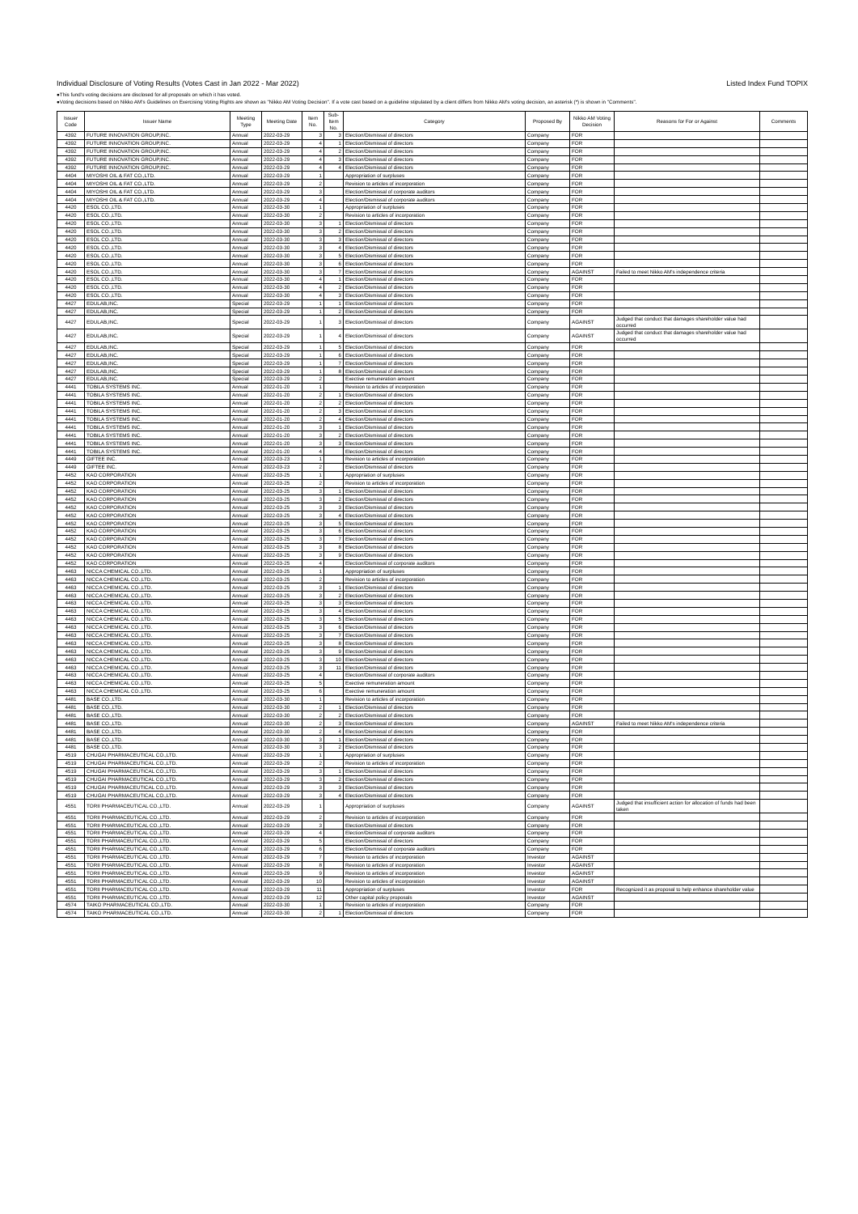Individual Disclosure of Voting Results (Votes Cast in Jan 2022 - Mar 2022) Listed Index Fund TOPIX
●This fund's voting decisions are disclosed for all proposals on which it has voted.
●Voting decisions based on Nikko AM's Guidelines on Exercising Voting Rights are shown as "Nikko AM Voting Decision". If a vote cast based on a guideline stipulated by a client differs from Nikko AM's voting decision, an asterisk (*) is shown in "Comments".
| Issuer Code | Issuer Name | Meeting Type | Meeting Date | Item No. | Sub-Item No. | Category | Proposed By | Nikko AM Voting Decision | Reasons for For or Against | Comments |
| --- | --- | --- | --- | --- | --- | --- | --- | --- | --- | --- |
| 4392 | FUTURE INNOVATION GROUP,INC. | Annual | 2022-03-29 | 3 | 3 | Election/Dismissal of directors | Company | FOR | | |
| 4392 | FUTURE INNOVATION GROUP,INC. | Annual | 2022-03-29 | 4 | 1 | Election/Dismissal of directors | Company | FOR | | |
| 4392 | FUTURE INNOVATION GROUP,INC. | Annual | 2022-03-29 | 4 | 2 | Election/Dismissal of directors | Company | FOR | | |
| 4392 | FUTURE INNOVATION GROUP,INC. | Annual | 2022-03-29 | 4 | 3 | Election/Dismissal of directors | Company | FOR | | |
| 4392 | FUTURE INNOVATION GROUP,INC. | Annual | 2022-03-29 | 4 | 4 | Election/Dismissal of directors | Company | FOR | | |
| 4404 | MIYOSHI OIL & FAT CO.,LTD. | Annual | 2022-03-29 | 1 | | Appropriation of surpluses | Company | FOR | | |
| 4404 | MIYOSHI OIL & FAT CO.,LTD. | Annual | 2022-03-29 | 2 | | Revision to articles of incorporation | Company | FOR | | |
| 4404 | MIYOSHI OIL & FAT CO.,LTD. | Annual | 2022-03-29 | 3 | | Election/Dismissal of corporate auditors | Company | FOR | | |
| 4404 | MIYOSHI OIL & FAT CO.,LTD. | Annual | 2022-03-29 | 4 | | Election/Dismissal of corporate auditors | Company | FOR | | |
| 4420 | ESOL CO.,LTD. | Annual | 2022-03-30 | 1 | | Appropriation of surpluses | Company | FOR | | |
| 4420 | ESOL CO.,LTD. | Annual | 2022-03-30 | 2 | | Revision to articles of incorporation | Company | FOR | | |
| 4420 | ESOL CO.,LTD. | Annual | 2022-03-30 | 3 | 1 | Election/Dismissal of directors | Company | FOR | | |
| 4420 | ESOL CO.,LTD. | Annual | 2022-03-30 | 3 | 2 | Election/Dismissal of directors | Company | FOR | | |
| 4420 | ESOL CO.,LTD. | Annual | 2022-03-30 | 3 | 3 | Election/Dismissal of directors | Company | FOR | | |
| 4420 | ESOL CO.,LTD. | Annual | 2022-03-30 | 3 | 4 | Election/Dismissal of directors | Company | FOR | | |
| 4420 | ESOL CO.,LTD. | Annual | 2022-03-30 | 3 | 5 | Election/Dismissal of directors | Company | FOR | | |
| 4420 | ESOL CO.,LTD. | Annual | 2022-03-30 | 3 | 6 | Election/Dismissal of directors | Company | FOR | | |
| 4420 | ESOL CO.,LTD. | Annual | 2022-03-30 | 3 | 7 | Election/Dismissal of directors | Company | AGAINST | Failed to meet Nikko AM's independence criteria | |
| 4420 | ESOL CO.,LTD. | Annual | 2022-03-30 | 4 | 1 | Election/Dismissal of directors | Company | FOR | | |
| 4420 | ESOL CO.,LTD. | Annual | 2022-03-30 | 4 | 2 | Election/Dismissal of directors | Company | FOR | | |
| 4420 | ESOL CO.,LTD. | Annual | 2022-03-30 | 4 | 3 | Election/Dismissal of directors | Company | FOR | | |
| 4427 | EDULAB,INC. | Special | 2022-03-29 | 1 | 1 | Election/Dismissal of directors | Company | FOR | | |
| 4427 | EDULAB,INC. | Special | 2022-03-29 | 1 | 2 | Election/Dismissal of directors | Company | FOR | | |
| 4427 | EDULAB,INC. | Special | 2022-03-29 | 1 | 3 | Election/Dismissal of directors | Company | AGAINST | Judged that conduct that damages shareholder value had occurred | |
| 4427 | EDULAB,INC. | Special | 2022-03-29 | 1 | 4 | Election/Dismissal of directors | Company | AGAINST | Judged that conduct that damages shareholder value had occurred | |
| 4427 | EDULAB,INC. | Special | 2022-03-29 | 1 | 5 | Election/Dismissal of directors | Company | FOR | | |
| 4427 | EDULAB,INC. | Special | 2022-03-29 | 1 | 6 | Election/Dismissal of directors | Company | FOR | | |
| 4427 | EDULAB,INC. | Special | 2022-03-29 | 1 | 7 | Election/Dismissal of directors | Company | FOR | | |
| 4427 | EDULAB,INC. | Special | 2022-03-29 | 1 | 8 | Election/Dismissal of directors | Company | FOR | | |
| 4427 | EDULAB,INC. | Special | 2022-03-29 | 2 | | Exective remuneration amount | Company | FOR | | |
| 4441 | TOBILA SYSTEMS INC. | Annual | 2022-01-20 | 1 | | Revision to articles of incorporation | Company | FOR | | |
| 4441 | TOBILA SYSTEMS INC. | Annual | 2022-01-20 | 2 | 1 | Election/Dismissal of directors | Company | FOR | | |
| 4441 | TOBILA SYSTEMS INC. | Annual | 2022-01-20 | 2 | 2 | Election/Dismissal of directors | Company | FOR | | |
| 4441 | TOBILA SYSTEMS INC. | Annual | 2022-01-20 | 2 | 3 | Election/Dismissal of directors | Company | FOR | | |
| 4441 | TOBILA SYSTEMS INC. | Annual | 2022-01-20 | 2 | 4 | Election/Dismissal of directors | Company | FOR | | |
| 4441 | TOBILA SYSTEMS INC. | Annual | 2022-01-20 | 3 | 1 | Election/Dismissal of directors | Company | FOR | | |
| 4441 | TOBILA SYSTEMS INC. | Annual | 2022-01-20 | 3 | 2 | Election/Dismissal of directors | Company | FOR | | |
| 4441 | TOBILA SYSTEMS INC. | Annual | 2022-01-20 | 3 | 3 | Election/Dismissal of directors | Company | FOR | | |
| 4441 | TOBILA SYSTEMS INC. | Annual | 2022-01-20 | 4 | | Election/Dismissal of directors | Company | FOR | | |
| 4449 | GIFTEE INC. | Annual | 2022-03-23 | 1 | | Revision to articles of incorporation | Company | FOR | | |
| 4449 | GIFTEE INC. | Annual | 2022-03-23 | 2 | | Election/Dismissal of directors | Company | FOR | | |
| 4452 | KAO CORPORATION | Annual | 2022-03-25 | 1 | | Appropriation of surpluses | Company | FOR | | |
| 4452 | KAO CORPORATION | Annual | 2022-03-25 | 2 | | Revision to articles of incorporation | Company | FOR | | |
| 4452 | KAO CORPORATION | Annual | 2022-03-25 | 3 | 1 | Election/Dismissal of directors | Company | FOR | | |
| 4452 | KAO CORPORATION | Annual | 2022-03-25 | 3 | 2 | Election/Dismissal of directors | Company | FOR | | |
| 4452 | KAO CORPORATION | Annual | 2022-03-25 | 3 | 3 | Election/Dismissal of directors | Company | FOR | | |
| 4452 | KAO CORPORATION | Annual | 2022-03-25 | 3 | 4 | Election/Dismissal of directors | Company | FOR | | |
| 4452 | KAO CORPORATION | Annual | 2022-03-25 | 3 | 5 | Election/Dismissal of directors | Company | FOR | | |
| 4452 | KAO CORPORATION | Annual | 2022-03-25 | 3 | 6 | Election/Dismissal of directors | Company | FOR | | |
| 4452 | KAO CORPORATION | Annual | 2022-03-25 | 3 | 7 | Election/Dismissal of directors | Company | FOR | | |
| 4452 | KAO CORPORATION | Annual | 2022-03-25 | 3 | 8 | Election/Dismissal of directors | Company | FOR | | |
| 4452 | KAO CORPORATION | Annual | 2022-03-25 | 3 | 9 | Election/Dismissal of directors | Company | FOR | | |
| 4452 | KAO CORPORATION | Annual | 2022-03-25 | 4 | | Election/Dismissal of corporate auditors | Company | FOR | | |
| 4463 | NICCA CHEMICAL CO.,LTD. | Annual | 2022-03-25 | 1 | | Appropriation of surpluses | Company | FOR | | |
| 4463 | NICCA CHEMICAL CO.,LTD. | Annual | 2022-03-25 | 2 | | Revision to articles of incorporation | Company | FOR | | |
| 4463 | NICCA CHEMICAL CO.,LTD. | Annual | 2022-03-25 | 3 | 1 | Election/Dismissal of directors | Company | FOR | | |
| 4463 | NICCA CHEMICAL CO.,LTD. | Annual | 2022-03-25 | 3 | 2 | Election/Dismissal of directors | Company | FOR | | |
| 4463 | NICCA CHEMICAL CO.,LTD. | Annual | 2022-03-25 | 3 | 3 | Election/Dismissal of directors | Company | FOR | | |
| 4463 | NICCA CHEMICAL CO.,LTD. | Annual | 2022-03-25 | 3 | 4 | Election/Dismissal of directors | Company | FOR | | |
| 4463 | NICCA CHEMICAL CO.,LTD. | Annual | 2022-03-25 | 3 | 5 | Election/Dismissal of directors | Company | FOR | | |
| 4463 | NICCA CHEMICAL CO.,LTD. | Annual | 2022-03-25 | 3 | 6 | Election/Dismissal of directors | Company | FOR | | |
| 4463 | NICCA CHEMICAL CO.,LTD. | Annual | 2022-03-25 | 3 | 7 | Election/Dismissal of directors | Company | FOR | | |
| 4463 | NICCA CHEMICAL CO.,LTD. | Annual | 2022-03-25 | 3 | 8 | Election/Dismissal of directors | Company | FOR | | |
| 4463 | NICCA CHEMICAL CO.,LTD. | Annual | 2022-03-25 | 3 | 9 | Election/Dismissal of directors | Company | FOR | | |
| 4463 | NICCA CHEMICAL CO.,LTD. | Annual | 2022-03-25 | 3 | 10 | Election/Dismissal of directors | Company | FOR | | |
| 4463 | NICCA CHEMICAL CO.,LTD. | Annual | 2022-03-25 | 3 | 11 | Election/Dismissal of directors | Company | FOR | | |
| 4463 | NICCA CHEMICAL CO.,LTD. | Annual | 2022-03-25 | 4 | | Election/Dismissal of corporate auditors | Company | FOR | | |
| 4463 | NICCA CHEMICAL CO.,LTD. | Annual | 2022-03-25 | 5 | | Exective remuneration amount | Company | FOR | | |
| 4463 | NICCA CHEMICAL CO.,LTD. | Annual | 2022-03-25 | 6 | | Exective remuneration amount | Company | FOR | | |
| 4481 | BASE CO.,LTD. | Annual | 2022-03-30 | 1 | | Revision to articles of incorporation | Company | FOR | | |
| 4481 | BASE CO.,LTD. | Annual | 2022-03-30 | 2 | 1 | Election/Dismissal of directors | Company | FOR | | |
| 4481 | BASE CO.,LTD. | Annual | 2022-03-30 | 2 | 2 | Election/Dismissal of directors | Company | FOR | | |
| 4481 | BASE CO.,LTD. | Annual | 2022-03-30 | 2 | 3 | Election/Dismissal of directors | Company | AGAINST | Failed to meet Nikko AM's independence criteria | |
| 4481 | BASE CO.,LTD. | Annual | 2022-03-30 | 2 | 4 | Election/Dismissal of directors | Company | FOR | | |
| 4481 | BASE CO.,LTD. | Annual | 2022-03-30 | 3 | 1 | Election/Dismissal of directors | Company | FOR | | |
| 4481 | BASE CO.,LTD. | Annual | 2022-03-30 | 3 | 2 | Election/Dismissal of directors | Company | FOR | | |
| 4519 | CHUGAI PHARMACEUTICAL CO.,LTD. | Annual | 2022-03-29 | 1 | | Appropriation of surpluses | Company | FOR | | |
| 4519 | CHUGAI PHARMACEUTICAL CO.,LTD. | Annual | 2022-03-29 | 2 | | Revision to articles of incorporation | Company | FOR | | |
| 4519 | CHUGAI PHARMACEUTICAL CO.,LTD. | Annual | 2022-03-29 | 3 | 1 | Election/Dismissal of directors | Company | FOR | | |
| 4519 | CHUGAI PHARMACEUTICAL CO.,LTD. | Annual | 2022-03-29 | 3 | 2 | Election/Dismissal of directors | Company | FOR | | |
| 4519 | CHUGAI PHARMACEUTICAL CO.,LTD. | Annual | 2022-03-29 | 3 | 3 | Election/Dismissal of directors | Company | FOR | | |
| 4519 | CHUGAI PHARMACEUTICAL CO.,LTD. | Annual | 2022-03-29 | 3 | 4 | Election/Dismissal of directors | Company | FOR | | |
| 4551 | TORII PHARMACEUTICAL CO.,LTD. | Annual | 2022-03-29 | 1 | | Appropriation of surpluses | Company | AGAINST | Judged that insufficient action for allocation of funds had been taken | |
| 4551 | TORII PHARMACEUTICAL CO.,LTD. | Annual | 2022-03-29 | 2 | | Revision to articles of incorporation | Company | FOR | | |
| 4551 | TORII PHARMACEUTICAL CO.,LTD. | Annual | 2022-03-29 | 3 | | Election/Dismissal of directors | Company | FOR | | |
| 4551 | TORII PHARMACEUTICAL CO.,LTD. | Annual | 2022-03-29 | 4 | | Election/Dismissal of corporate auditors | Company | FOR | | |
| 4551 | TORII PHARMACEUTICAL CO.,LTD. | Annual | 2022-03-29 | 5 | | Election/Dismissal of directors | Company | FOR | | |
| 4551 | TORII PHARMACEUTICAL CO.,LTD. | Annual | 2022-03-29 | 6 | | Election/Dismissal of corporate auditors | Company | FOR | | |
| 4551 | TORII PHARMACEUTICAL CO.,LTD. | Annual | 2022-03-29 | 7 | | Revision to articles of incorporation | Investor | AGAINST | | |
| 4551 | TORII PHARMACEUTICAL CO.,LTD. | Annual | 2022-03-29 | 8 | | Revision to articles of incorporation | Investor | AGAINST | | |
| 4551 | TORII PHARMACEUTICAL CO.,LTD. | Annual | 2022-03-29 | 9 | | Revision to articles of incorporation | Investor | AGAINST | | |
| 4551 | TORII PHARMACEUTICAL CO.,LTD. | Annual | 2022-03-29 | 10 | | Revision to articles of incorporation | Investor | AGAINST | | |
| 4551 | TORII PHARMACEUTICAL CO.,LTD. | Annual | 2022-03-29 | 11 | | Appropriation of surpluses | Investor | FOR | Recognized it as proposal to help enhance shareholder value | |
| 4551 | TORII PHARMACEUTICAL CO.,LTD. | Annual | 2022-03-29 | 12 | | Other capital policy proposals | Investor | AGAINST | | |
| 4574 | TAIKO PHARMACEUTICAL CO.,LTD. | Annual | 2022-03-30 | 1 | | Revision to articles of incorporation | Company | FOR | | |
| 4574 | TAIKO PHARMACEUTICAL CO.,LTD. | Annual | 2022-03-30 | 2 | 1 | Election/Dismissal of directors | Company | FOR | | |